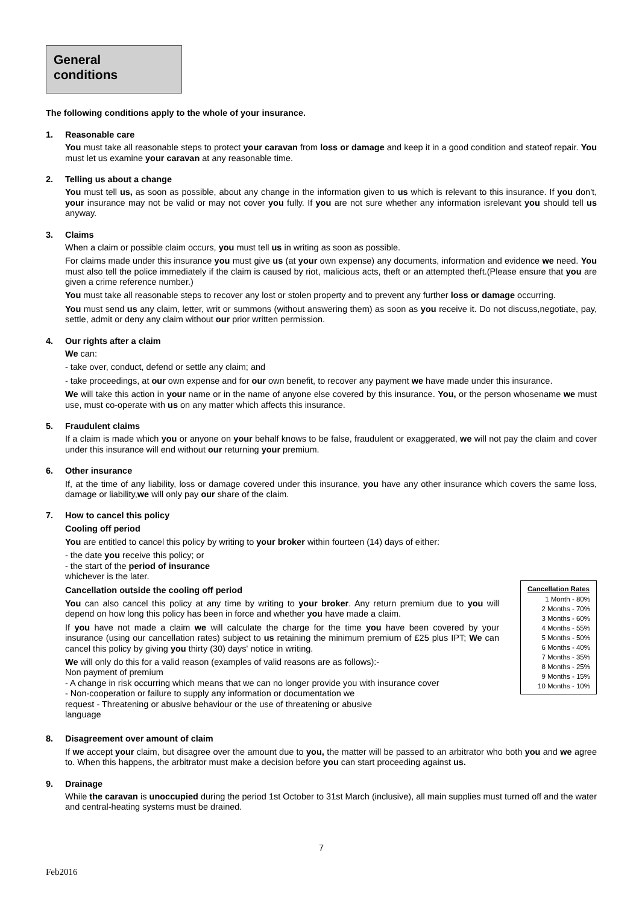General conditions
The following conditions apply to the whole of your insurance.
1. Reasonable care
You must take all reasonable steps to protect your caravan from loss or damage and keep it in a good condition and stateof repair. You must let us examine your caravan at any reasonable time.
2. Telling us about a change
You must tell us, as soon as possible, about any change in the information given to us which is relevant to this insurance. If you don't, your insurance may not be valid or may not cover you fully. If you are not sure whether any information isrelevant you should tell us anyway.
3. Claims
When a claim or possible claim occurs, you must tell us in writing as soon as possible.
For claims made under this insurance you must give us (at your own expense) any documents, information and evidence we need. You must also tell the police immediately if the claim is caused by riot, malicious acts, theft or an attempted theft.(Please ensure that you are given a crime reference number.)
You must take all reasonable steps to recover any lost or stolen property and to prevent any further loss or damage occurring.
You must send us any claim, letter, writ or summons (without answering them) as soon as you receive it. Do not discuss,negotiate, pay, settle, admit or deny any claim without our prior written permission.
4. Our rights after a claim
We can:
- take over, conduct, defend or settle any claim; and
- take proceedings, at our own expense and for our own benefit, to recover any payment we have made under this insurance.
We will take this action in your name or in the name of anyone else covered by this insurance. You, or the person whosename we must use, must co-operate with us on any matter which affects this insurance.
5. Fraudulent claims
If a claim is made which you or anyone on your behalf knows to be false, fraudulent or exaggerated, we will not pay the claim and cover under this insurance will end without our returning your premium.
6. Other insurance
If, at the time of any liability, loss or damage covered under this insurance, you have any other insurance which covers the same loss, damage or liability,we will only pay our share of the claim.
7. How to cancel this policy
Cooling off period
You are entitled to cancel this policy by writing to your broker within fourteen (14) days of either:
- the date you receive this policy; or
- the start of the period of insurance
whichever is the later.
Cancellation outside the cooling off period
You can also cancel this policy at any time by writing to your broker. Any return premium due to you will depend on how long this policy has been in force and whether you have made a claim.
If you have not made a claim we will calculate the charge for the time you have been covered by your insurance (using our cancellation rates) subject to us retaining the minimum premium of £25 plus IPT; We can cancel this policy by giving you thirty (30) days' notice in writing.
We will only do this for a valid reason (examples of valid reasons are as follows):-
Non payment of premium
- A change in risk occurring which means that we can no longer provide you with insurance cover
- Non-cooperation or failure to supply any information or documentation we
request - Threatening or abusive behaviour or the use of threatening or abusive
language
| Cancellation Rates |
| --- |
| 1 Month - 80% |
| 2 Months - 70% |
| 3 Months - 60% |
| 4 Months - 55% |
| 5 Months - 50% |
| 6 Months - 40% |
| 7 Months - 35% |
| 8 Months - 25% |
| 9 Months - 15% |
| 10 Months - 10% |
8. Disagreement over amount of claim
If we accept your claim, but disagree over the amount due to you, the matter will be passed to an arbitrator who both you and we agree to. When this happens, the arbitrator must make a decision before you can start proceeding against us.
9. Drainage
While the caravan is unoccupied during the period 1st October to 31st March (inclusive), all main supplies must turned off and the water and central-heating systems must be drained.
7
Feb2016